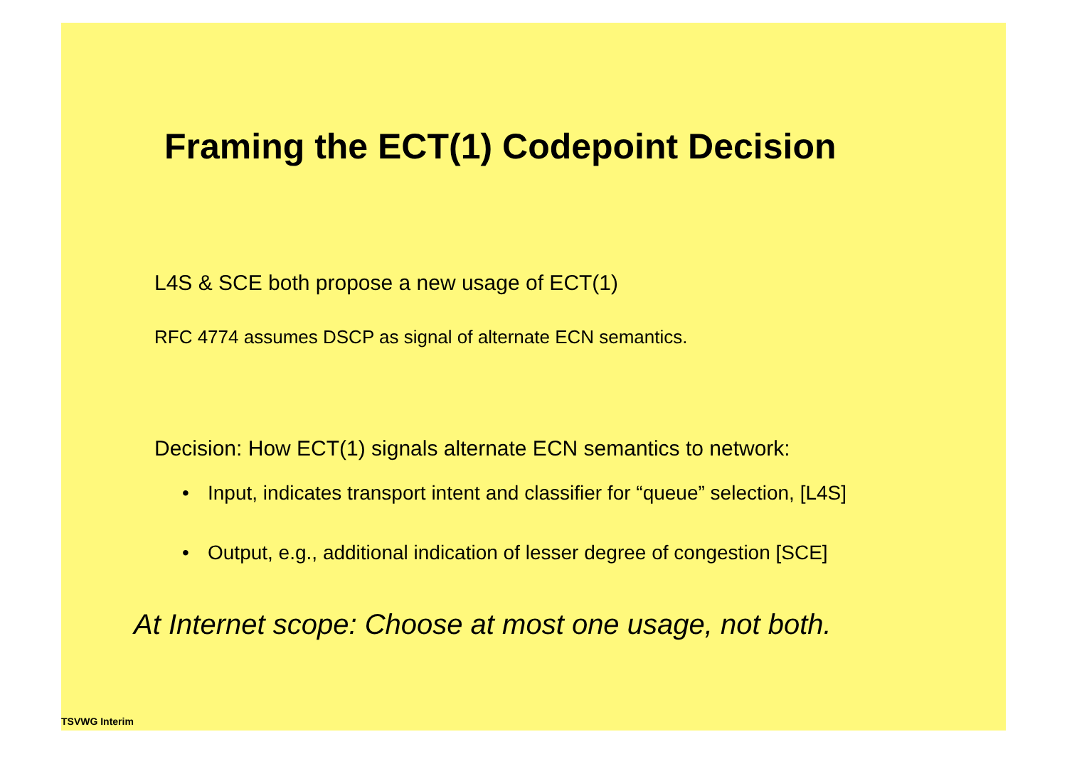Framing the ECT(1) Codepoint Decision
L4S & SCE both propose a new usage of ECT(1)
RFC 4774 assumes DSCP as signal of alternate ECN semantics.
Decision: How ECT(1) signals alternate ECN semantics to network:
• Input, indicates transport intent and classifier for “queue” selection, [L4S]
• Output, e.g., additional indication of lesser degree of congestion [SCE]
At Internet scope: Choose at most one usage, not both.
TSVWG Interim